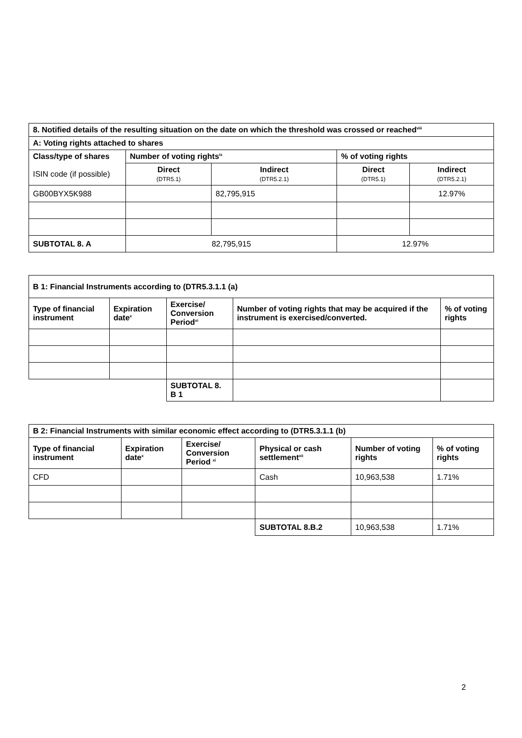| 8. Notified details of the resulting situation on the date on which the threshold was crossed or reached<sup>viii</sup> | | | | |
| --- | --- | --- | --- | --- |
| A: Voting rights attached to shares | | | | |
| Class/type of shares | Number of voting rights<sup>ix</sup> | | % of voting rights | |
| ISIN code (if possible) | Direct (DTR5.1) | Indirect (DTR5.2.1) | Direct (DTR5.1) | Indirect (DTR5.2.1) |
| GB00BYX5K988 | | 82,795,915 | | 12.97% |
| SUBTOTAL 8. A | 82,795,915 | | 12.97% | |
| B 1: Financial Instruments according to (DTR5.3.1.1 (a) | | | | |
| --- | --- | --- | --- | --- |
| Type of financial instrument | Expiration date<sup>x</sup> | Exercise/ Conversion Period<sup>xi</sup> | Number of voting rights that may be acquired if the instrument is exercised/converted. | % of voting rights |
| | | SUBTOTAL 8. B 1 | | |
| B 2: Financial Instruments with similar economic effect according to (DTR5.3.1.1 (b) | | | | | |
| --- | --- | --- | --- | --- | --- |
| Type of financial instrument | Expiration date<sup>x</sup> | Exercise/ Conversion Period <sup>xi</sup> | Physical or cash settlement<sup>xii</sup> | Number of voting rights | % of voting rights |
| CFD | | | Cash | 10,963,538 | 1.71% |
| | | | SUBTOTAL 8.B.2 | 10,963,538 | 1.71% |
2